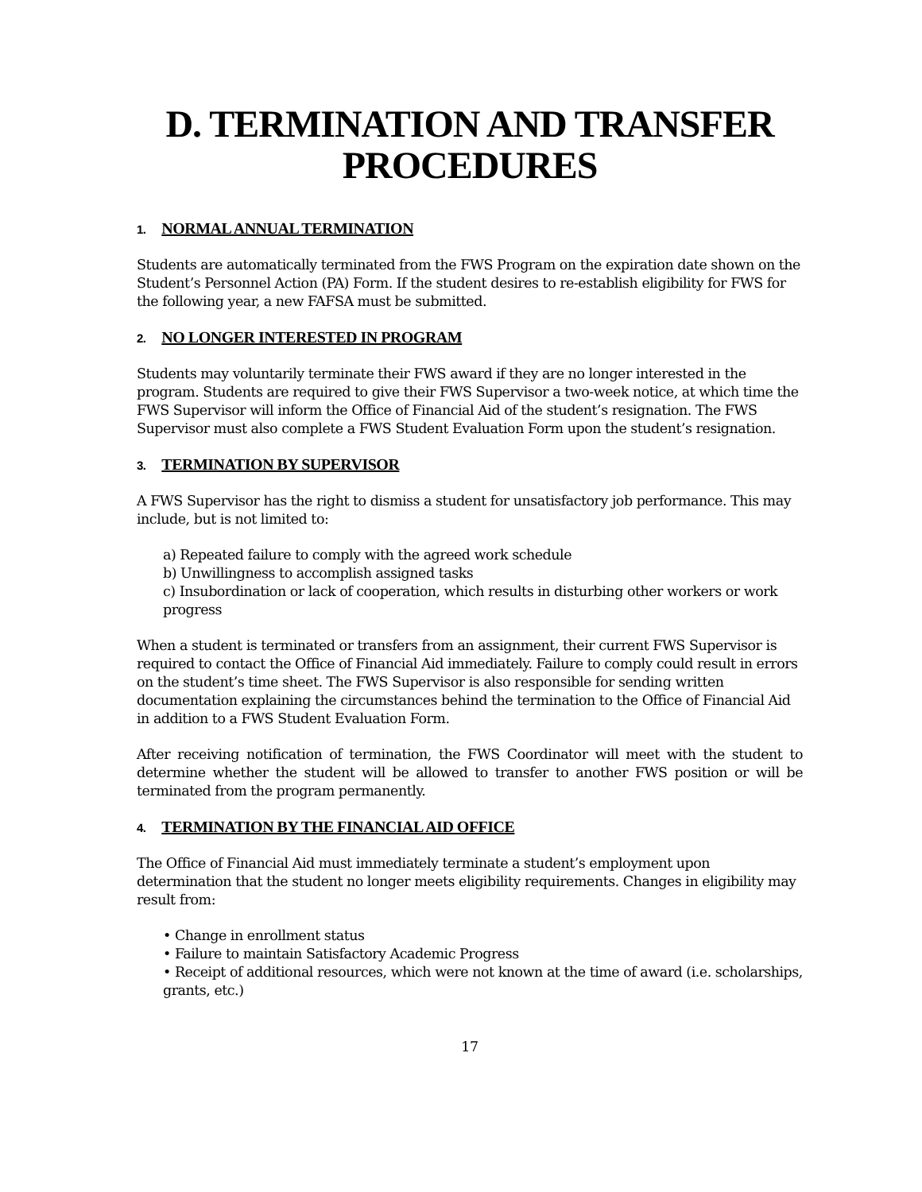D. TERMINATION AND TRANSFER
PROCEDURES
1. NORMAL ANNUAL TERMINATION
Students are automatically terminated from the FWS Program on the expiration date shown on the Student’s Personnel Action (PA) Form. If the student desires to re-establish eligibility for FWS for the following year, a new FAFSA must be submitted.
2. NO LONGER INTERESTED IN PROGRAM
Students may voluntarily terminate their FWS award if they are no longer interested in the program. Students are required to give their FWS Supervisor a two-week notice, at which time the FWS Supervisor will inform the Office of Financial Aid of the student’s resignation. The FWS Supervisor must also complete a FWS Student Evaluation Form upon the student’s resignation.
3. TERMINATION BY SUPERVISOR
A FWS Supervisor has the right to dismiss a student for unsatisfactory job performance. This may include, but is not limited to:
a) Repeated failure to comply with the agreed work schedule
b) Unwillingness to accomplish assigned tasks
c) Insubordination or lack of cooperation, which results in disturbing other workers or work progress
When a student is terminated or transfers from an assignment, their current FWS Supervisor is required to contact the Office of Financial Aid immediately. Failure to comply could result in errors on the student’s time sheet. The FWS Supervisor is also responsible for sending written documentation explaining the circumstances behind the termination to the Office of Financial Aid in addition to a FWS Student Evaluation Form.
After receiving notification of termination, the FWS Coordinator will meet with the student to determine whether the student will be allowed to transfer to another FWS position or will be terminated from the program permanently.
4. TERMINATION BY THE FINANCIAL AID OFFICE
The Office of Financial Aid must immediately terminate a student’s employment upon determination that the student no longer meets eligibility requirements. Changes in eligibility may result from:
• Change in enrollment status
• Failure to maintain Satisfactory Academic Progress
• Receipt of additional resources, which were not known at the time of award (i.e. scholarships, grants, etc.)
17